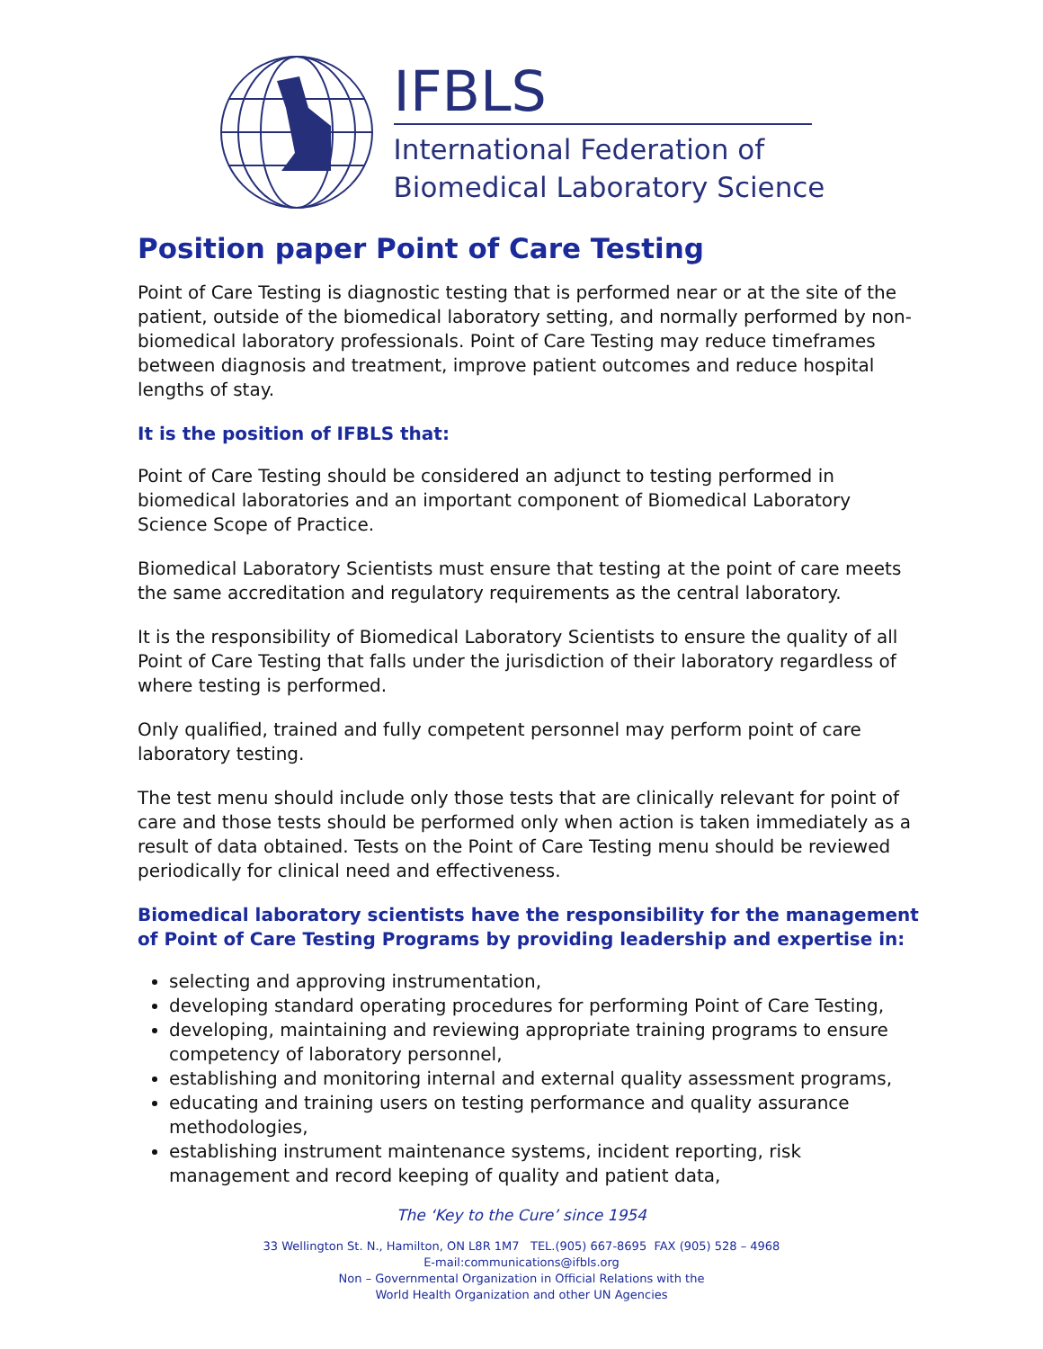IFBLS
International Federation of
Biomedical Laboratory Science
Position paper Point of Care Testing
Point of Care Testing is diagnostic testing that is performed near or at the site of the patient, outside of the biomedical laboratory setting, and normally performed by non-biomedical laboratory professionals. Point of Care Testing may reduce timeframes between diagnosis and treatment, improve patient outcomes and reduce hospital lengths of stay.
It is the position of IFBLS that:
Point of Care Testing should be considered an adjunct to testing performed in biomedical laboratories and an important component of Biomedical Laboratory Science Scope of Practice.
Biomedical Laboratory Scientists must ensure that testing at the point of care meets the same accreditation and regulatory requirements as the central laboratory.
It is the responsibility of Biomedical Laboratory Scientists to ensure the quality of all Point of Care Testing that falls under the jurisdiction of their laboratory regardless of where testing is performed.
Only qualified, trained and fully competent personnel may perform point of care laboratory testing.
The test menu should include only those tests that are clinically relevant for point of care and those tests should be performed only when action is taken immediately as a result of data obtained. Tests on the Point of Care Testing menu should be reviewed periodically for clinical need and effectiveness.
Biomedical laboratory scientists have the responsibility for the management of Point of Care Testing Programs by providing leadership and expertise in:
selecting and approving instrumentation,
developing standard operating procedures for performing Point of Care Testing,
developing, maintaining and reviewing appropriate training programs to ensure competency of laboratory personnel,
establishing and monitoring internal and external quality assessment programs,
educating and training users on testing performance and quality assurance methodologies,
establishing instrument maintenance systems, incident reporting, risk management and record keeping of quality and patient data,
The ‘Key to the Cure’ since 1954
33 Wellington St. N., Hamilton, ON L8R 1M7 TEL.(905) 667-8695 FAX (905) 528 – 4968
E-mail:communications@ifbls.org
Non – Governmental Organization in Official Relations with the
World Health Organization and other UN Agencies